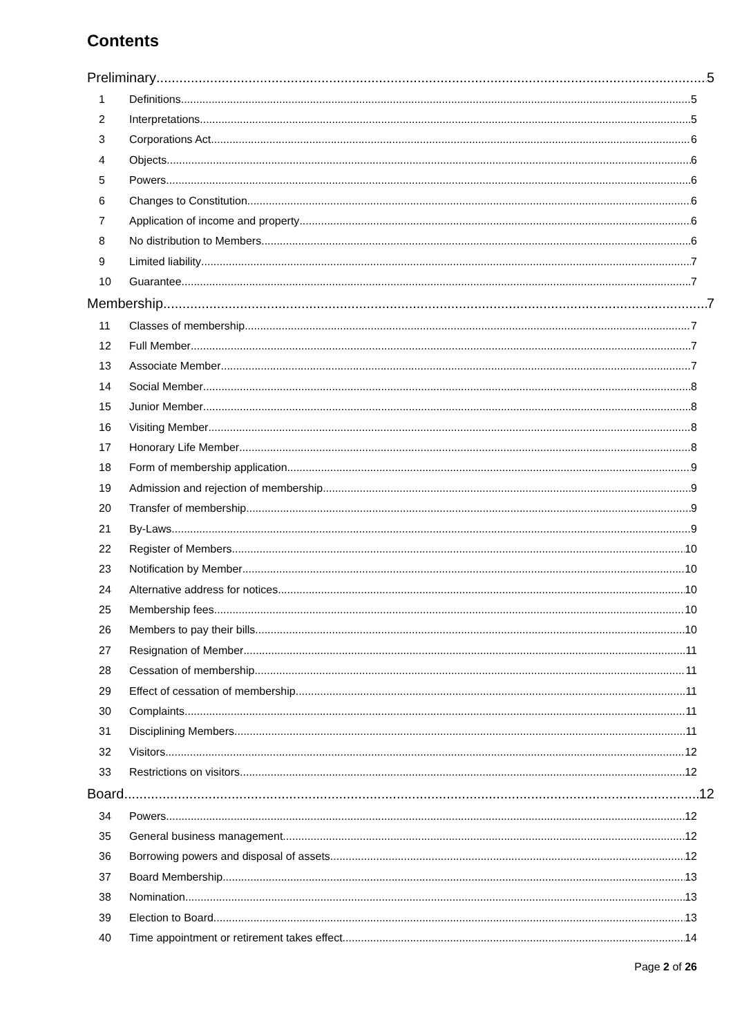Contents
Preliminary 5
1 Definitions 5
2 Interpretations 5
3 Corporations Act 6
4 Objects 6
5 Powers 6
6 Changes to Constitution 6
7 Application of income and property 6
8 No distribution to Members 6
9 Limited liability 7
10 Guarantee 7
Membership 7
11 Classes of membership 7
12 Full Member 7
13 Associate Member 7
14 Social Member 8
15 Junior Member 8
16 Visiting Member 8
17 Honorary Life Member 8
18 Form of membership application 9
19 Admission and rejection of membership 9
20 Transfer of membership 9
21 By-Laws 9
22 Register of Members 10
23 Notification by Member 10
24 Alternative address for notices 10
25 Membership fees 10
26 Members to pay their bills 10
27 Resignation of Member 11
28 Cessation of membership 11
29 Effect of cessation of membership 11
30 Complaints 11
31 Disciplining Members 11
32 Visitors 12
33 Restrictions on visitors 12
Board 12
34 Powers 12
35 General business management 12
36 Borrowing powers and disposal of assets 12
37 Board Membership 13
38 Nomination 13
39 Election to Board 13
40 Time appointment or retirement takes effect 14
Page 2 of 26